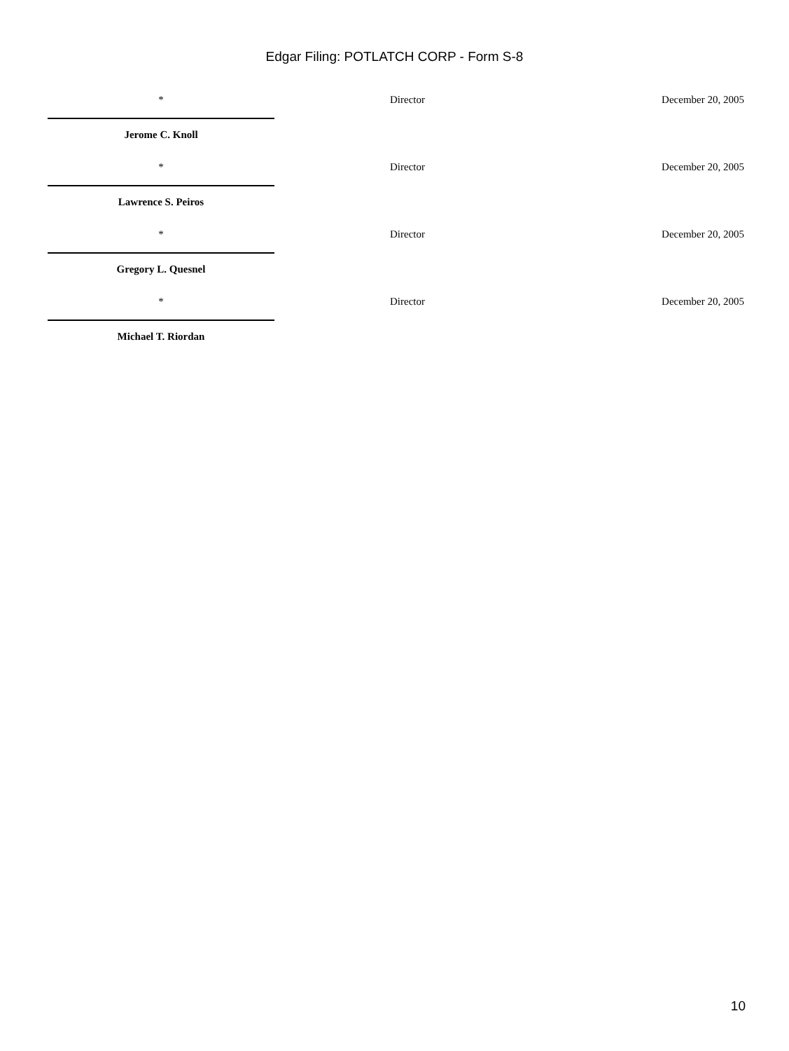Edgar Filing: POTLATCH CORP - Form S-8
| * | Director | December 20, 2005 |
| Jerome C. Knoll | | |
| * | Director | December 20, 2005 |
| Lawrence S. Peiros | | |
| * | Director | December 20, 2005 |
| Gregory L. Quesnel | | |
| * | Director | December 20, 2005 |
| Michael T. Riordan | | |
10